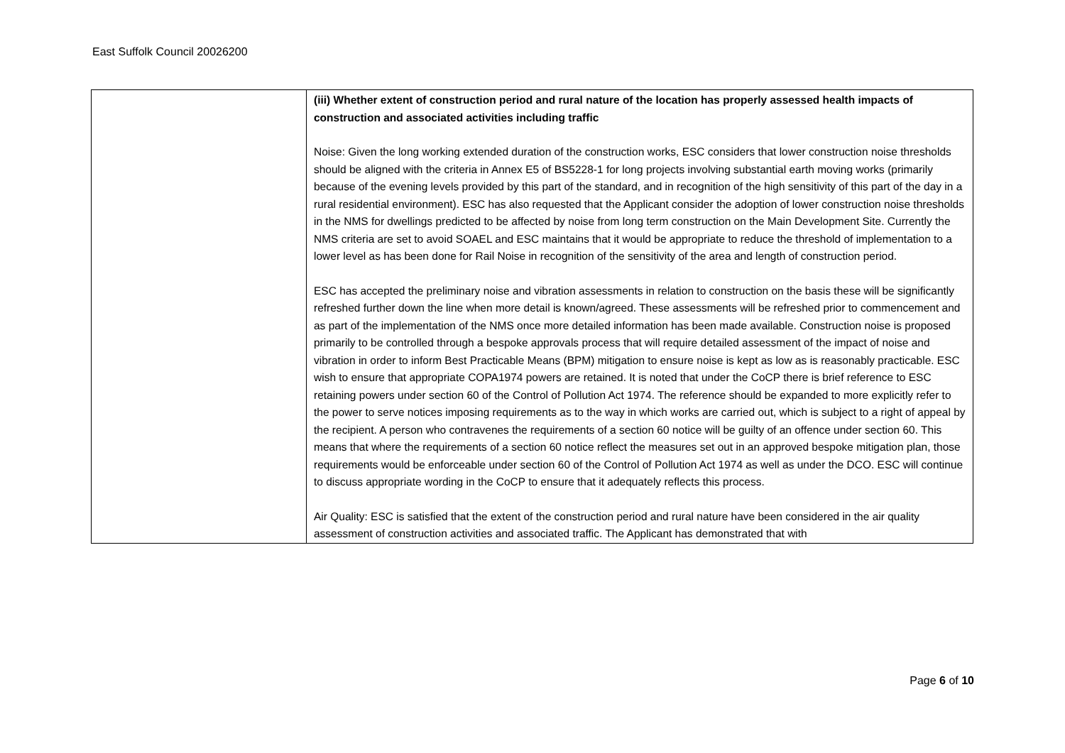East Suffolk Council 20026200
| | (iii) Whether extent of construction period and rural nature of the location has properly assessed health impacts of construction and associated activities including traffic Noise: Given the long working extended duration of the construction works, ESC considers that lower construction noise thresholds should be aligned with the criteria in Annex E5 of BS5228-1 for long projects involving substantial earth moving works (primarily because of the evening levels provided by this part of the standard, and in recognition of the high sensitivity of this part of the day in a rural residential environment). ESC has also requested that the Applicant consider the adoption of lower construction noise thresholds in the NMS for dwellings predicted to be affected by noise from long term construction on the Main Development Site. Currently the NMS criteria are set to avoid SOAEL and ESC maintains that it would be appropriate to reduce the threshold of implementation to a lower level as has been done for Rail Noise in recognition of the sensitivity of the area and length of construction period. ESC has accepted the preliminary noise and vibration assessments in relation to construction on the basis these will be significantly refreshed further down the line when more detail is known/agreed. These assessments will be refreshed prior to commencement and as part of the implementation of the NMS once more detailed information has been made available. Construction noise is proposed primarily to be controlled through a bespoke approvals process that will require detailed assessment of the impact of noise and vibration in order to inform Best Practicable Means (BPM) mitigation to ensure noise is kept as low as is reasonably practicable. ESC wish to ensure that appropriate COPA1974 powers are retained. It is noted that under the CoCP there is brief reference to ESC retaining powers under section 60 of the Control of Pollution Act 1974. The reference should be expanded to more explicitly refer to the power to serve notices imposing requirements as to the way in which works are carried out, which is subject to a right of appeal by the recipient. A person who contravenes the requirements of a section 60 notice will be guilty of an offence under section 60. This means that where the requirements of a section 60 notice reflect the measures set out in an approved bespoke mitigation plan, those requirements would be enforceable under section 60 of the Control of Pollution Act 1974 as well as under the DCO. ESC will continue to discuss appropriate wording in the CoCP to ensure that it adequately reflects this process. Air Quality: ESC is satisfied that the extent of the construction period and rural nature have been considered in the air quality assessment of construction activities and associated traffic. The Applicant has demonstrated that with |
Page 6 of 10